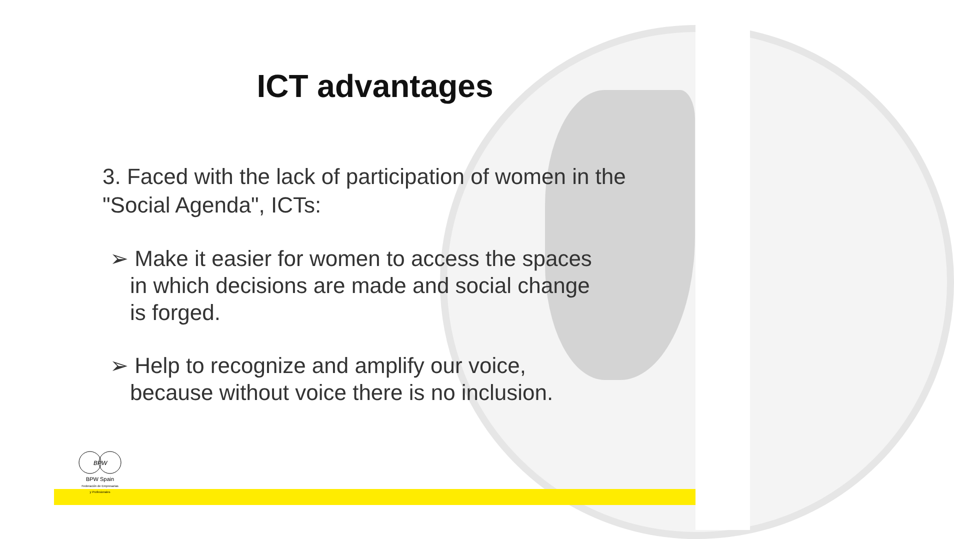ICT advantages
3. Faced with the lack of participation of women in the "Social Agenda", ICTs:
➢ Make it easier for women to access the spaces in which decisions are made and social change is forged.
➢ Help to recognize and amplify our voice, because without voice there is no inclusion.
BPW
BPW Spain
Federación de Empresarias
y Profesionales